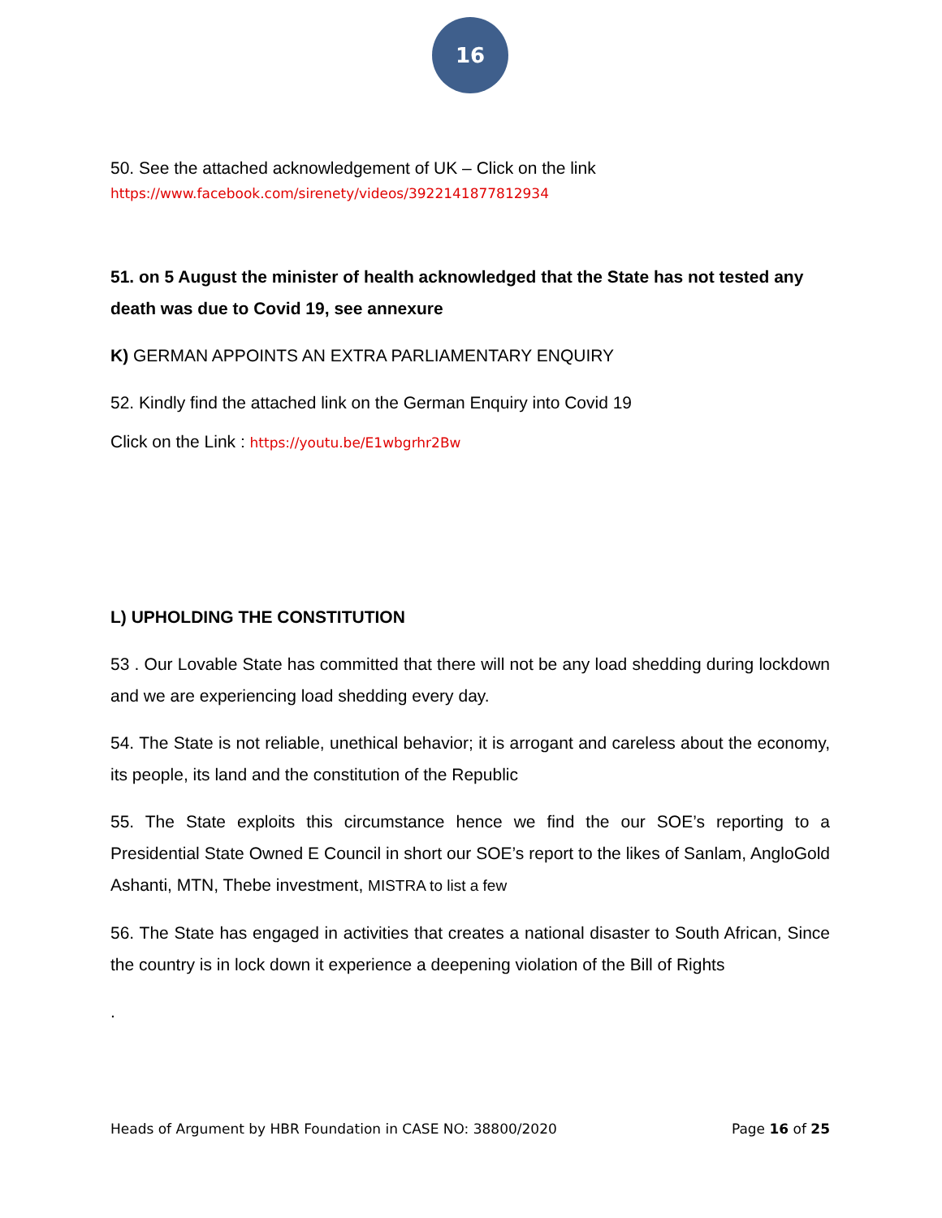16
50. See the attached acknowledgement of UK – Click on the link
https://www.facebook.com/sirenety/videos/3922141877812934
51. on 5 August the minister of health acknowledged that the State has not tested any death was due to Covid 19, see annexure
K) GERMAN APPOINTS AN EXTRA PARLIAMENTARY ENQUIRY
52. Kindly find the attached link on the German Enquiry into Covid 19
Click on the Link : https://youtu.be/E1wbgrhr2Bw
L) UPHOLDING THE CONSTITUTION
53 . Our Lovable State has committed that there will not be any load shedding during lockdown and we are experiencing load shedding every day.
54. The State is not reliable, unethical behavior; it is arrogant and careless about the economy, its people, its land and the constitution of the Republic
55. The State exploits this circumstance hence we find the our SOE’s reporting to a Presidential State Owned E Council in short our SOE’s report to the likes of Sanlam, AngloGold Ashanti, MTN, Thebe investment, MISTRA to list a few
56. The State has engaged in activities that creates a national disaster to South African, Since the country is in lock down it experience a deepening violation of the Bill of Rights
.
Heads of Argument by HBR Foundation in CASE NO: 38800/2020 Page 16 of 25